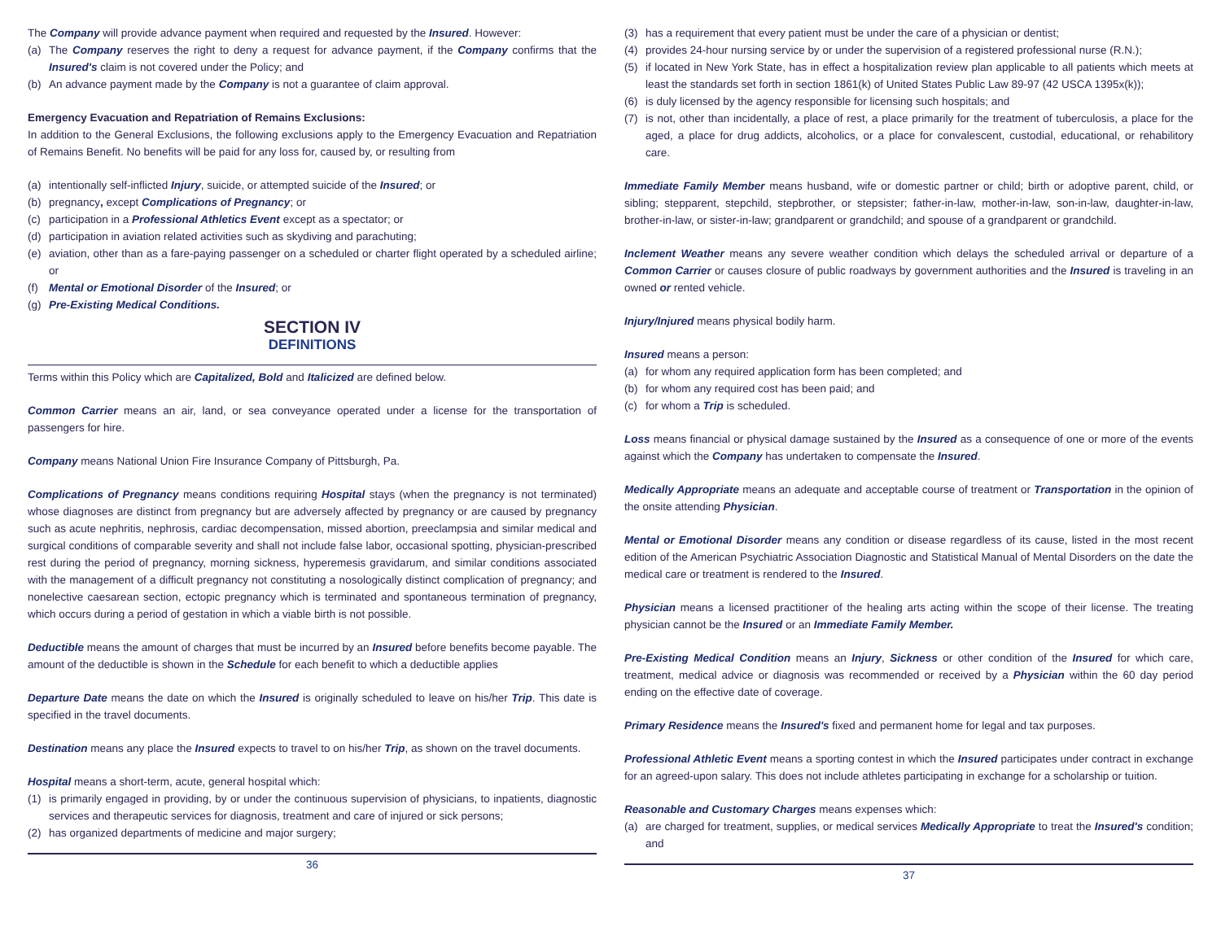The Company will provide advance payment when required and requested by the Insured. However:
(a) The Company reserves the right to deny a request for advance payment, if the Company confirms that the Insured's claim is not covered under the Policy; and
(b) An advance payment made by the Company is not a guarantee of claim approval.
Emergency Evacuation and Repatriation of Remains Exclusions:
In addition to the General Exclusions, the following exclusions apply to the Emergency Evacuation and Repatriation of Remains Benefit. No benefits will be paid for any loss for, caused by, or resulting from
(a) intentionally self-inflicted Injury, suicide, or attempted suicide of the Insured; or
(b) pregnancy, except Complications of Pregnancy; or
(c) participation in a Professional Athletics Event except as a spectator; or
(d) participation in aviation related activities such as skydiving and parachuting;
(e) aviation, other than as a fare-paying passenger on a scheduled or charter flight operated by a scheduled airline; or
(f) Mental or Emotional Disorder of the Insured; or
(g) Pre-Existing Medical Conditions.
SECTION IV
DEFINITIONS
Terms within this Policy which are Capitalized, Bold and Italicized are defined below.
Common Carrier means an air, land, or sea conveyance operated under a license for the transportation of passengers for hire.
Company means National Union Fire Insurance Company of Pittsburgh, Pa.
Complications of Pregnancy means conditions requiring Hospital stays (when the pregnancy is not terminated) whose diagnoses are distinct from pregnancy but are adversely affected by pregnancy or are caused by pregnancy such as acute nephritis, nephrosis, cardiac decompensation, missed abortion, preeclampsia and similar medical and surgical conditions of comparable severity and shall not include false labor, occasional spotting, physician-prescribed rest during the period of pregnancy, morning sickness, hyperemesis gravidarum, and similar conditions associated with the management of a difficult pregnancy not constituting a nosologically distinct complication of pregnancy; and nonelective caesarean section, ectopic pregnancy which is terminated and spontaneous termination of pregnancy, which occurs during a period of gestation in which a viable birth is not possible.
Deductible means the amount of charges that must be incurred by an Insured before benefits become payable. The amount of the deductible is shown in the Schedule for each benefit to which a deductible applies
Departure Date means the date on which the Insured is originally scheduled to leave on his/her Trip. This date is specified in the travel documents.
Destination means any place the Insured expects to travel to on his/her Trip, as shown on the travel documents.
Hospital means a short-term, acute, general hospital which:
(1) is primarily engaged in providing, by or under the continuous supervision of physicians, to inpatients, diagnostic services and therapeutic services for diagnosis, treatment and care of injured or sick persons;
(2) has organized departments of medicine and major surgery;
36
(3) has a requirement that every patient must be under the care of a physician or dentist;
(4) provides 24-hour nursing service by or under the supervision of a registered professional nurse (R.N.);
(5) if located in New York State, has in effect a hospitalization review plan applicable to all patients which meets at least the standards set forth in section 1861(k) of United States Public Law 89-97 (42 USCA 1395x(k));
(6) is duly licensed by the agency responsible for licensing such hospitals; and
(7) is not, other than incidentally, a place of rest, a place primarily for the treatment of tuberculosis, a place for the aged, a place for drug addicts, alcoholics, or a place for convalescent, custodial, educational, or rehabilitory care.
Immediate Family Member means husband, wife or domestic partner or child; birth or adoptive parent, child, or sibling; stepparent, stepchild, stepbrother, or stepsister; father-in-law, mother-in-law, son-in-law, daughter-in-law, brother-in-law, or sister-in-law; grandparent or grandchild; and spouse of a grandparent or grandchild.
Inclement Weather means any severe weather condition which delays the scheduled arrival or departure of a Common Carrier or causes closure of public roadways by government authorities and the Insured is traveling in an owned or rented vehicle.
Injury/Injured means physical bodily harm.
Insured means a person:
(a) for whom any required application form has been completed; and
(b) for whom any required cost has been paid; and
(c) for whom a Trip is scheduled.
Loss means financial or physical damage sustained by the Insured as a consequence of one or more of the events against which the Company has undertaken to compensate the Insured.
Medically Appropriate means an adequate and acceptable course of treatment or Transportation in the opinion of the onsite attending Physician.
Mental or Emotional Disorder means any condition or disease regardless of its cause, listed in the most recent edition of the American Psychiatric Association Diagnostic and Statistical Manual of Mental Disorders on the date the medical care or treatment is rendered to the Insured.
Physician means a licensed practitioner of the healing arts acting within the scope of their license. The treating physician cannot be the Insured or an Immediate Family Member.
Pre-Existing Medical Condition means an Injury, Sickness or other condition of the Insured for which care, treatment, medical advice or diagnosis was recommended or received by a Physician within the 60 day period ending on the effective date of coverage.
Primary Residence means the Insured's fixed and permanent home for legal and tax purposes.
Professional Athletic Event means a sporting contest in which the Insured participates under contract in exchange for an agreed-upon salary. This does not include athletes participating in exchange for a scholarship or tuition.
Reasonable and Customary Charges means expenses which:
(a) are charged for treatment, supplies, or medical services Medically Appropriate to treat the Insured's condition; and
37